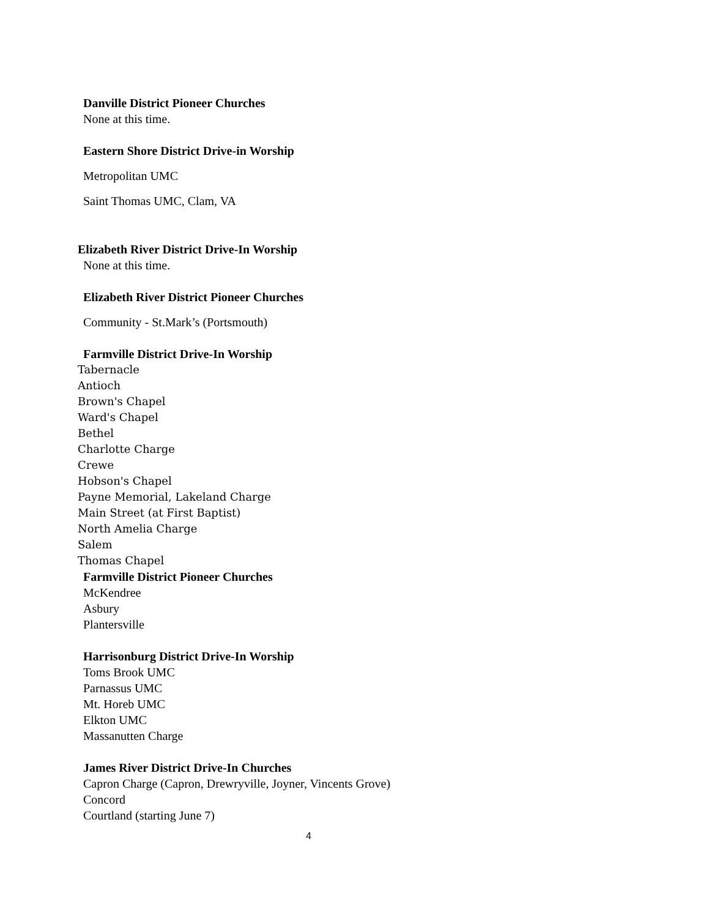Danville District Pioneer Churches
None at this time.
Eastern Shore District Drive-in Worship
Metropolitan UMC
Saint Thomas UMC, Clam, VA
Elizabeth River District Drive-In Worship
None at this time.
Elizabeth River District Pioneer Churches
Community - St.Mark’s (Portsmouth)
Farmville District Drive-In Worship
Tabernacle
Antioch
Brown's Chapel
Ward's Chapel
Bethel
Charlotte Charge
Crewe
Hobson's Chapel
Payne Memorial, Lakeland Charge
Main Street (at First Baptist)
North Amelia Charge
Salem
Thomas Chapel
Farmville District Pioneer Churches
McKendree
Asbury
Plantersville
Harrisonburg District Drive-In Worship
Toms Brook UMC
Parnassus UMC
Mt. Horeb UMC
Elkton UMC
Massanutten Charge
James River District Drive-In Churches
Capron Charge (Capron, Drewryville, Joyner, Vincents Grove)
Concord
Courtland (starting June 7)
4